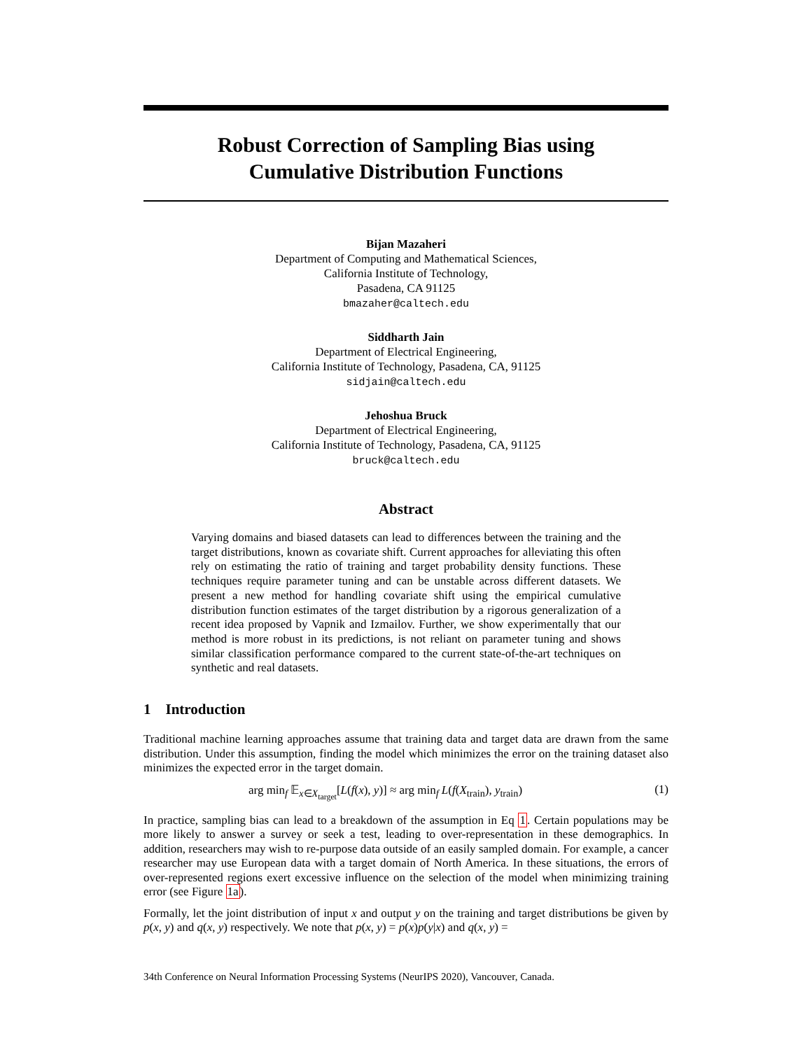Robust Correction of Sampling Bias using
Cumulative Distribution Functions
Bijan Mazaheri
Department of Computing and Mathematical Sciences,
California Institute of Technology,
Pasadena, CA 91125
bmazaher@caltech.edu
Siddharth Jain
Department of Electrical Engineering,
California Institute of Technology, Pasadena, CA, 91125
sidjain@caltech.edu
Jehoshua Bruck
Department of Electrical Engineering,
California Institute of Technology, Pasadena, CA, 91125
bruck@caltech.edu
Abstract
Varying domains and biased datasets can lead to differences between the training and the target distributions, known as covariate shift. Current approaches for alleviating this often rely on estimating the ratio of training and target probability density functions. These techniques require parameter tuning and can be unstable across different datasets. We present a new method for handling covariate shift using the empirical cumulative distribution function estimates of the target distribution by a rigorous generalization of a recent idea proposed by Vapnik and Izmailov. Further, we show experimentally that our method is more robust in its predictions, is not reliant on parameter tuning and shows similar classification performance compared to the current state-of-the-art techniques on synthetic and real datasets.
1 Introduction
Traditional machine learning approaches assume that training data and target data are drawn from the same distribution. Under this assumption, finding the model which minimizes the error on the training dataset also minimizes the expected error in the target domain.
arg min<sub>f</sub> 𝔼<sub>x∈X<sub>target</sub></sub>[L(f(x), y)] ≈ arg min<sub>f</sub> L(f(X<sub>train</sub>), y<sub>train</sub>) (1)
In practice, sampling bias can lead to a breakdown of the assumption in Eq 1. Certain populations may be more likely to answer a survey or seek a test, leading to over-representation in these demographics. In addition, researchers may wish to re-purpose data outside of an easily sampled domain. For example, a cancer researcher may use European data with a target domain of North America. In these situations, the errors of over-represented regions exert excessive influence on the selection of the model when minimizing training error (see Figure 1a).
Formally, let the joint distribution of input x and output y on the training and target distributions be given by p(x, y) and q(x, y) respectively. We note that p(x, y) = p(x)p(y|x) and q(x, y) =
34th Conference on Neural Information Processing Systems (NeurIPS 2020), Vancouver, Canada.